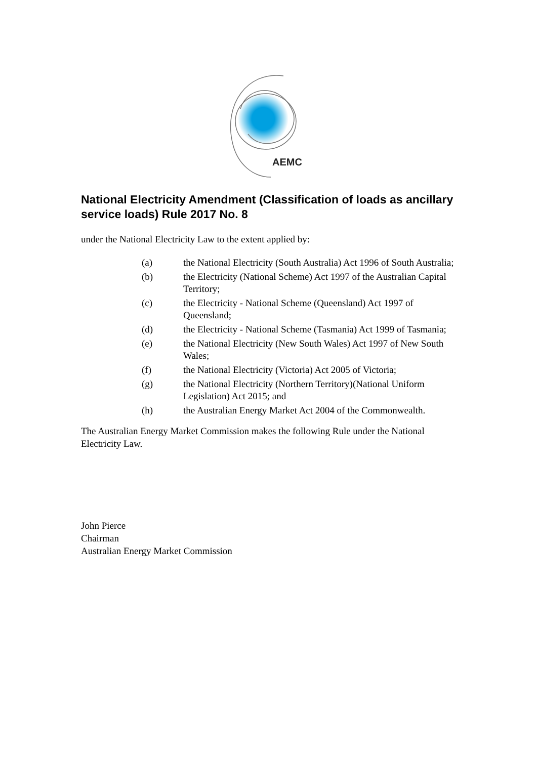AEMC
National Electricity Amendment (Classification of loads as ancillary service loads) Rule 2017 No. 8
under the National Electricity Law to the extent applied by:
| (a) | the National Electricity (South Australia) Act 1996 of South Australia; |
| (b) | the Electricity (National Scheme) Act 1997 of the Australian Capital Territory; |
| (c) | the Electricity - National Scheme (Queensland) Act 1997 of Queensland; |
| (d) | the Electricity - National Scheme (Tasmania) Act 1999 of Tasmania; |
| (e) | the National Electricity (New South Wales) Act 1997 of New South Wales; |
| (f) | the National Electricity (Victoria) Act 2005 of Victoria; |
| (g) | the National Electricity (Northern Territory)(National Uniform Legislation) Act 2015; and |
| (h) | the Australian Energy Market Act 2004 of the Commonwealth. |
The Australian Energy Market Commission makes the following Rule under the National Electricity Law.
John Pierce
Chairman
Australian Energy Market Commission